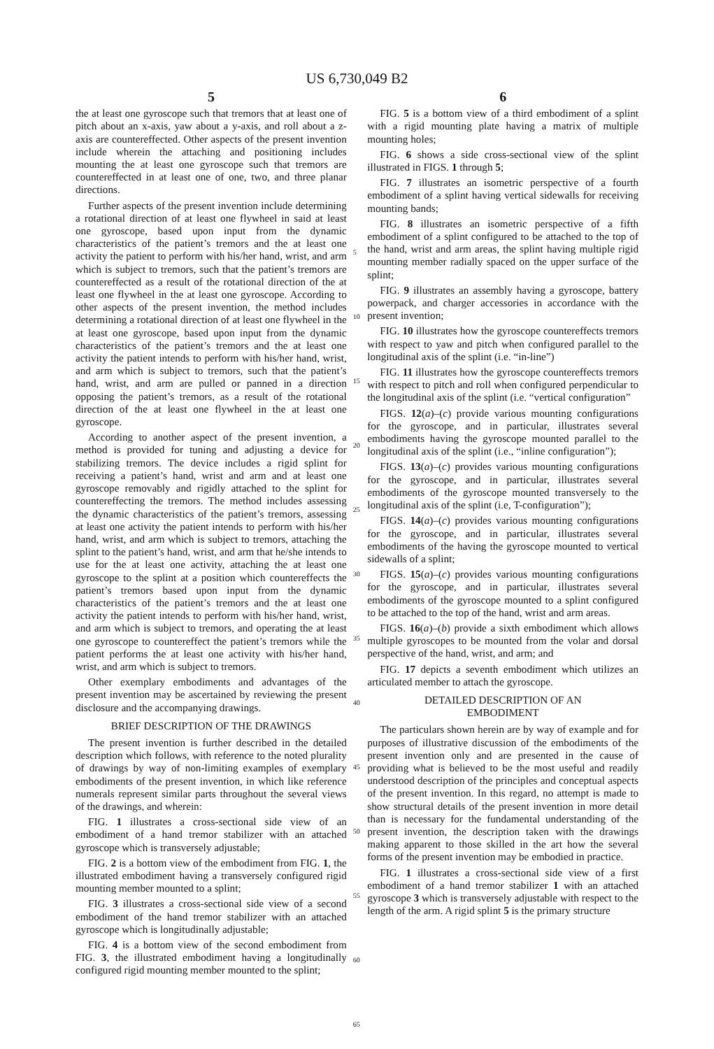US 6,730,049 B2
5
the at least one gyroscope such that tremors that at least one of pitch about an x-axis, yaw about a y-axis, and roll about a z-axis are countereffected. Other aspects of the present invention include wherein the attaching and positioning includes mounting the at least one gyroscope such that tremors are countereffected in at least one of one, two, and three planar directions.
Further aspects of the present invention include determining a rotational direction of at least one flywheel in said at least one gyroscope, based upon input from the dynamic characteristics of the patient’s tremors and the at least one activity the patient to perform with his/her hand, wrist, and arm which is subject to tremors, such that the patient’s tremors are countereffected as a result of the rotational direction of the at least one flywheel in the at least one gyroscope. According to other aspects of the present invention, the method includes determining a rotational direction of at least one flywheel in the at least one gyroscope, based upon input from the dynamic characteristics of the patient’s tremors and the at least one activity the patient intends to perform with his/her hand, wrist, and arm which is subject to tremors, such that the patient’s hand, wrist, and arm are pulled or panned in a direction opposing the patient’s tremors, as a result of the rotational direction of the at least one flywheel in the at least one gyroscope.
According to another aspect of the present invention, a method is provided for tuning and adjusting a device for stabilizing tremors. The device includes a rigid splint for receiving a patient’s hand, wrist and arm and at least one gyroscope removably and rigidly attached to the splint for countereffecting the tremors. The method includes assessing the dynamic characteristics of the patient’s tremors, assessing at least one activity the patient intends to perform with his/her hand, wrist, and arm which is subject to tremors, attaching the splint to the patient’s hand, wrist, and arm that he/she intends to use for the at least one activity, attaching the at least one gyroscope to the splint at a position which countereffects the patient’s tremors based upon input from the dynamic characteristics of the patient’s tremors and the at least one activity the patient intends to perform with his/her hand, wrist, and arm which is subject to tremors, and operating the at least one gyroscope to countereffect the patient’s tremors while the patient performs the at least one activity with his/her hand, wrist, and arm which is subject to tremors.
Other exemplary embodiments and advantages of the present invention may be ascertained by reviewing the present disclosure and the accompanying drawings.
BRIEF DESCRIPTION OF THE DRAWINGS
The present invention is further described in the detailed description which follows, with reference to the noted plurality of drawings by way of non-limiting examples of exemplary embodiments of the present invention, in which like reference numerals represent similar parts throughout the several views of the drawings, and wherein:
FIG. 1 illustrates a cross-sectional side view of an embodiment of a hand tremor stabilizer with an attached gyroscope which is transversely adjustable;
FIG. 2 is a bottom view of the embodiment from FIG. 1, the illustrated embodiment having a transversely configured rigid mounting member mounted to a splint;
FIG. 3 illustrates a cross-sectional side view of a second embodiment of the hand tremor stabilizer with an attached gyroscope which is longitudinally adjustable;
FIG. 4 is a bottom view of the second embodiment from FIG. 3, the illustrated embodiment having a longitudinally configured rigid mounting member mounted to the splint;
5
10
15
20
25
30
35
40
45
50
55
60
65
6
FIG. 5 is a bottom view of a third embodiment of a splint with a rigid mounting plate having a matrix of multiple mounting holes;
FIG. 6 shows a side cross-sectional view of the splint illustrated in FIGS. 1 through 5;
FIG. 7 illustrates an isometric perspective of a fourth embodiment of a splint having vertical sidewalls for receiving mounting bands;
FIG. 8 illustrates an isometric perspective of a fifth embodiment of a splint configured to be attached to the top of the hand, wrist and arm areas, the splint having multiple rigid mounting member radially spaced on the upper surface of the splint;
FIG. 9 illustrates an assembly having a gyroscope, battery powerpack, and charger accessories in accordance with the present invention;
FIG. 10 illustrates how the gyroscope countereffects tremors with respect to yaw and pitch when configured parallel to the longitudinal axis of the splint (i.e. “in-line”)
FIG. 11 illustrates how the gyroscope countereffects tremors with respect to pitch and roll when configured perpendicular to the longitudinal axis of the splint (i.e. “vertical configuration”
FIGS. 12(a)–(c) provide various mounting configurations for the gyroscope, and in particular, illustrates several embodiments having the gyroscope mounted parallel to the longitudinal axis of the splint (i.e., “inline configuration”);
FIGS. 13(a)–(c) provides various mounting configurations for the gyroscope, and in particular, illustrates several embodiments of the gyroscope mounted transversely to the longitudinal axis of the splint (i.e, T-configuration”);
FIGS. 14(a)–(c) provides various mounting configurations for the gyroscope, and in particular, illustrates several embodiments of the having the gyroscope mounted to vertical sidewalls of a splint;
FIGS. 15(a)–(c) provides various mounting configurations for the gyroscope, and in particular, illustrates several embodiments of the gyroscope mounted to a splint configured to be attached to the top of the hand, wrist and arm areas.
FIGS. 16(a)–(b) provide a sixth embodiment which allows multiple gyroscopes to be mounted from the volar and dorsal perspective of the hand, wrist, and arm; and
FIG. 17 depicts a seventh embodiment which utilizes an articulated member to attach the gyroscope.
DETAILED DESCRIPTION OF AN
EMBODIMENT
The particulars shown herein are by way of example and for purposes of illustrative discussion of the embodiments of the present invention only and are presented in the cause of providing what is believed to be the most useful and readily understood description of the principles and conceptual aspects of the present invention. In this regard, no attempt is made to show structural details of the present invention in more detail than is necessary for the fundamental understanding of the present invention, the description taken with the drawings making apparent to those skilled in the art how the several forms of the present invention may be embodied in practice.
FIG. 1 illustrates a cross-sectional side view of a first embodiment of a hand tremor stabilizer 1 with an attached gyroscope 3 which is transversely adjustable with respect to the length of the arm. A rigid splint 5 is the primary structure